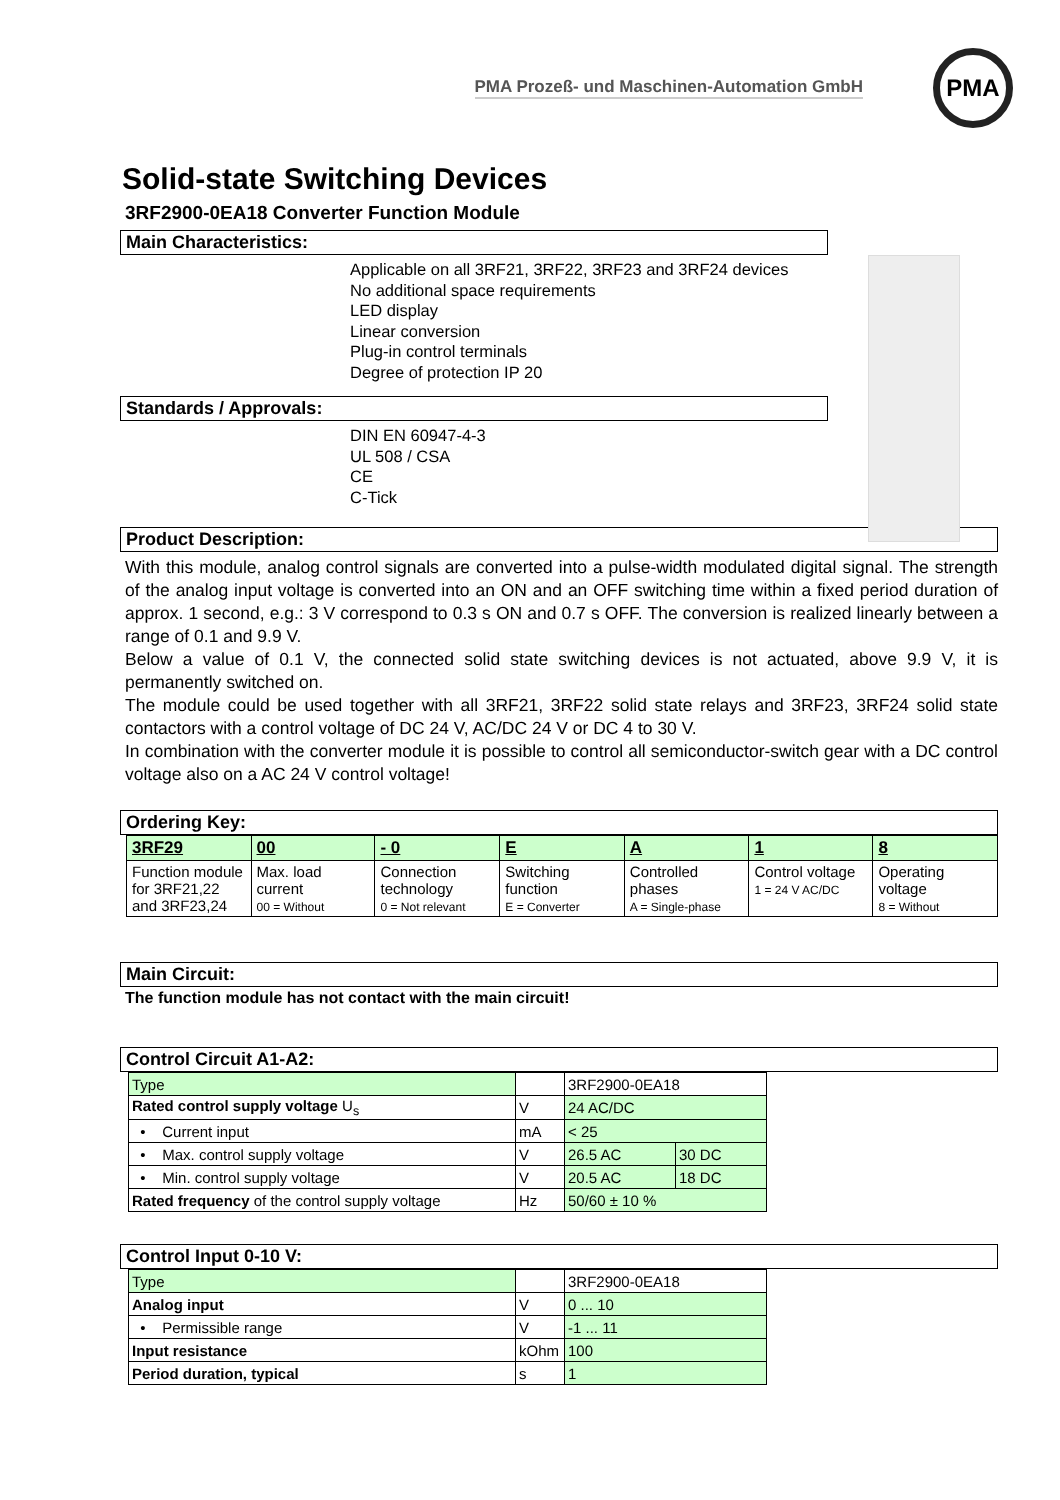PMA Prozeß- und Maschinen-Automation GmbH
PMA
Solid-state Switching Devices
3RF2900-0EA18 Converter Function Module
Main Characteristics:
Applicable on all 3RF21, 3RF22, 3RF23 and 3RF24 devices
No additional space requirements
LED display
Linear conversion
Plug-in control terminals
Degree of protection IP 20
Standards / Approvals:
DIN EN 60947-4-3
UL 508 / CSA
CE
C-Tick
Product Description:
With this module, analog control signals are converted into a pulse-width modulated digital signal. The strength of the analog input voltage is converted into an ON and an OFF switching time within a fixed period duration of approx. 1 second, e.g.: 3 V correspond to 0.3 s ON and 0.7 s OFF. The conversion is realized linearly between a range of 0.1 and 9.9 V.
Below a value of 0.1 V, the connected solid state switching devices is not actuated, above 9.9 V, it is permanently switched on.
The module could be used together with all 3RF21, 3RF22 solid state relays and 3RF23, 3RF24 solid state contactors with a control voltage of DC 24 V, AC/DC 24 V or DC 4 to 30 V.
In combination with the converter module it is possible to control all semiconductor-switch gear with a DC control voltage also on a AC 24 V control voltage!
Ordering Key:
| 3RF29 | 00 | - 0 | E | A | 1 | 8 |
| Function module for 3RF21,22 and 3RF23,24 | Max. load current 00 = Without | Connection technology 0 = Not relevant | Switching function E = Converter | Controlled phases A = Single-phase | Control voltage 1 = 24 V AC/DC | Operating voltage 8 = Without |
Main Circuit:
The function module has not contact with the main circuit!
Control Circuit A1-A2:
| Type | | 3RF2900-0EA18 | |
| Rated control supply voltage U<sub>s</sub> | V | 24 AC/DC | |
| • Current input | mA | < 25 | |
| • Max. control supply voltage | V | 26.5 AC | 30 DC |
| • Min. control supply voltage | V | 20.5 AC | 18 DC |
| Rated frequency of the control supply voltage | Hz | 50/60 ± 10 % | |
Control Input 0-10 V:
| Type | | 3RF2900-0EA18 |
| Analog input | V | 0 ... 10 |
| • Permissible range | V | -1 ... 11 |
| Input resistance | kOhm | 100 |
| Period duration, typical | s | 1 |